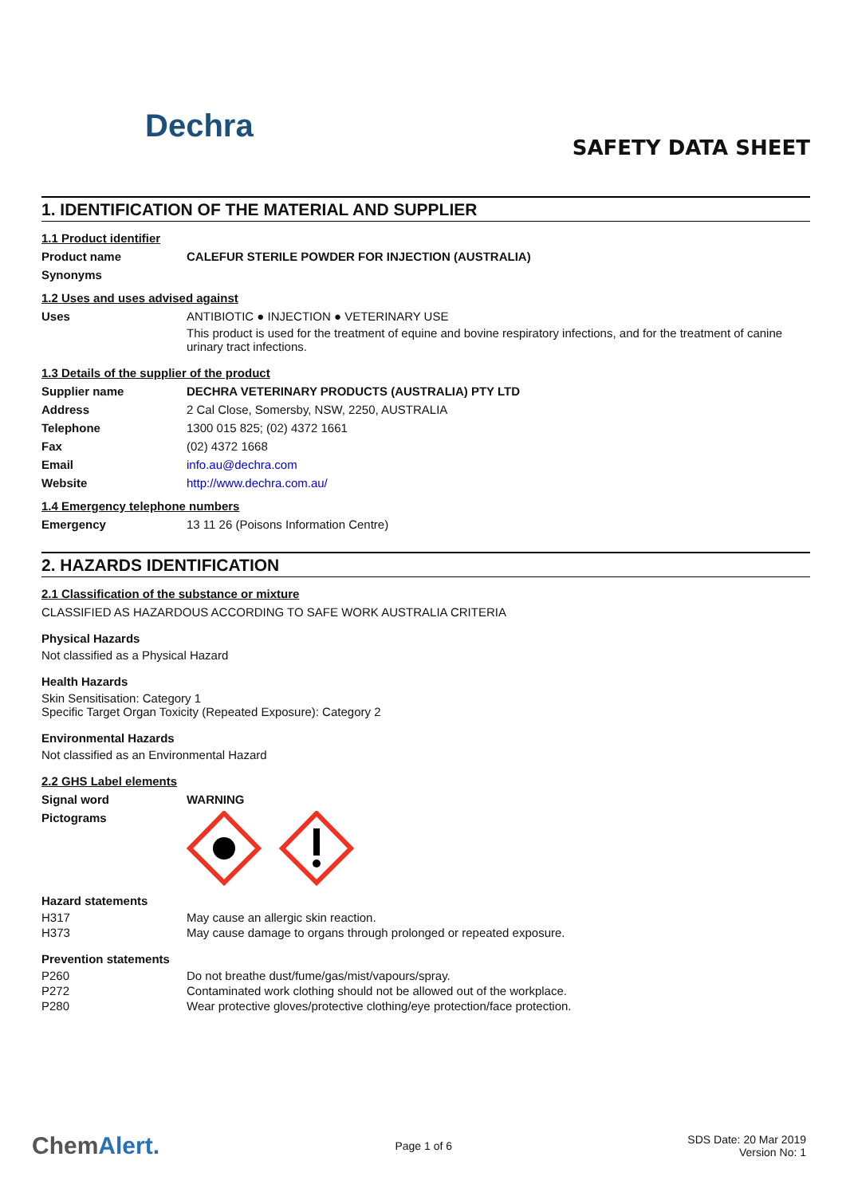Dechra
SAFETY DATA SHEET
1. IDENTIFICATION OF THE MATERIAL AND SUPPLIER
1.1 Product identifier
Product name CALEFUR STERILE POWDER FOR INJECTION (AUSTRALIA)
Synonyms
1.2 Uses and uses advised against
Uses ANTIBIOTIC ● INJECTION ● VETERINARY USE
This product is used for the treatment of equine and bovine respiratory infections, and for the treatment of canine urinary tract infections.
1.3 Details of the supplier of the product
Supplier name DECHRA VETERINARY PRODUCTS (AUSTRALIA) PTY LTD
Address 2 Cal Close, Somersby, NSW, 2250, AUSTRALIA
Telephone 1300 015 825; (02) 4372 1661
Fax (02) 4372 1668
Email info.au@dechra.com
Website http://www.dechra.com.au/
1.4 Emergency telephone numbers
Emergency 13 11 26 (Poisons Information Centre)
2. HAZARDS IDENTIFICATION
2.1 Classification of the substance or mixture
CLASSIFIED AS HAZARDOUS ACCORDING TO SAFE WORK AUSTRALIA CRITERIA
Physical Hazards
Not classified as a Physical Hazard
Health Hazards
Skin Sensitisation: Category 1
Specific Target Organ Toxicity (Repeated Exposure): Category 2
Environmental Hazards
Not classified as an Environmental Hazard
2.2 GHS Label elements
Signal word WARNING
Pictograms
Hazard statements
H317 May cause an allergic skin reaction.
H373 May cause damage to organs through prolonged or repeated exposure.
Prevention statements
P260 Do not breathe dust/fume/gas/mist/vapours/spray.
P272 Contaminated work clothing should not be allowed out of the workplace.
P280 Wear protective gloves/protective clothing/eye protection/face protection.
ChemAlert.
Page 1 of 6
SDS Date: 20 Mar 2019
Version No: 1